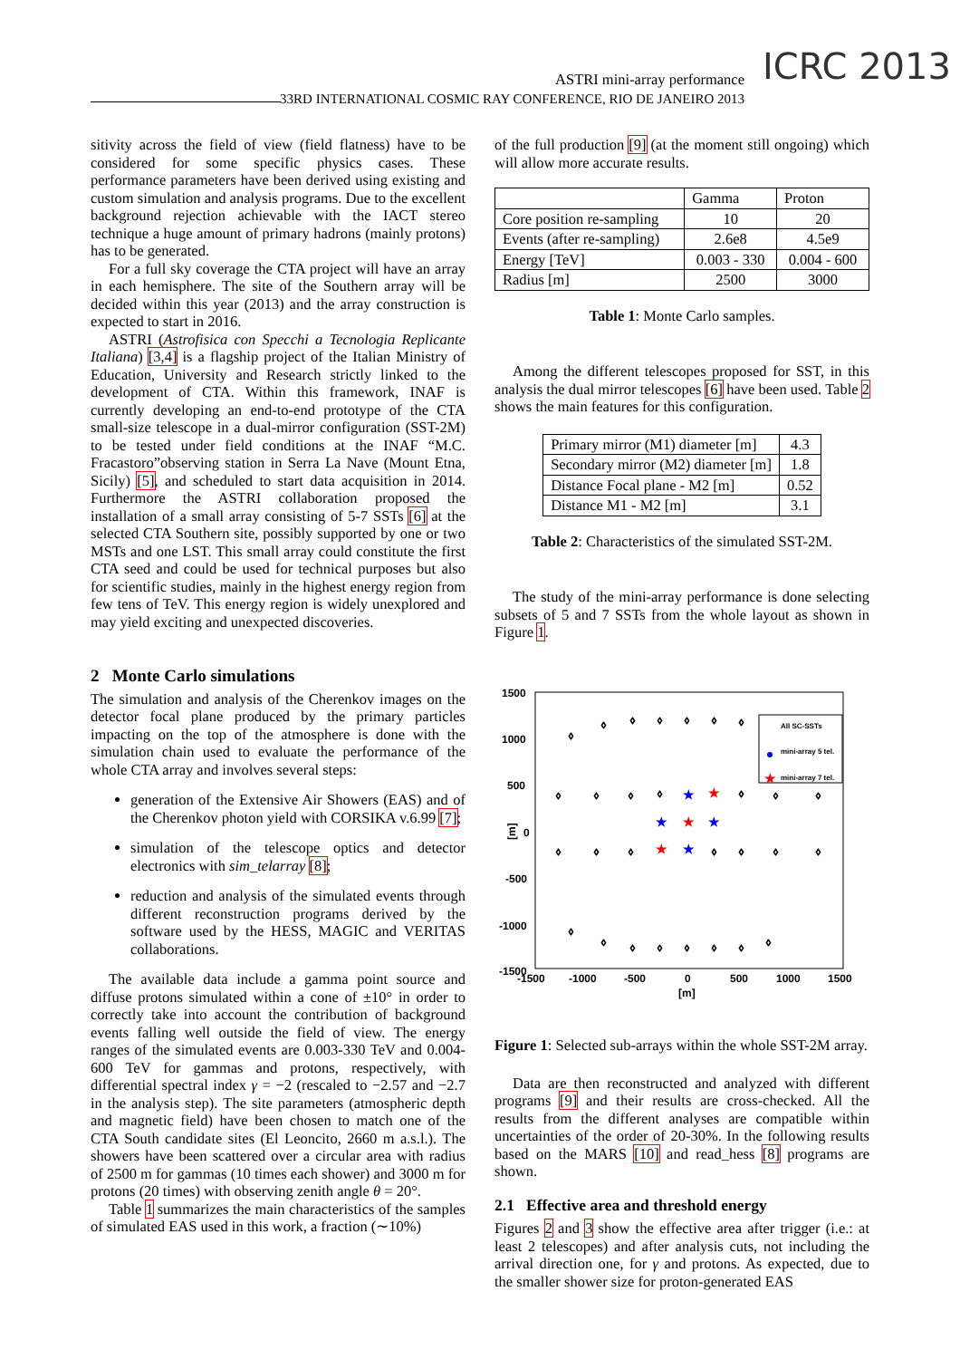ASTRI mini-array performance
33RD INTERNATIONAL COSMIC RAY CONFERENCE, RIO DE JANEIRO 2013
ICRC 2013
sitivity across the field of view (field flatness) have to be considered for some specific physics cases. These performance parameters have been derived using existing and custom simulation and analysis programs. Due to the excellent background rejection achievable with the IACT stereo technique a huge amount of primary hadrons (mainly protons) has to be generated.
For a full sky coverage the CTA project will have an array in each hemisphere. The site of the Southern array will be decided within this year (2013) and the array construction is expected to start in 2016.
ASTRI (Astrofisica con Specchi a Tecnologia Replicante Italiana) [3,4] is a flagship project of the Italian Ministry of Education, University and Research strictly linked to the development of CTA. Within this framework, INAF is currently developing an end-to-end prototype of the CTA small-size telescope in a dual-mirror configuration (SST-2M) to be tested under field conditions at the INAF “M.C. Fracastoro”observing station in Serra La Nave (Mount Etna, Sicily) [5], and scheduled to start data acquisition in 2014. Furthermore the ASTRI collaboration proposed the installation of a small array consisting of 5-7 SSTs [6] at the selected CTA Southern site, possibly supported by one or two MSTs and one LST. This small array could constitute the first CTA seed and could be used for technical purposes but also for scientific studies, mainly in the highest energy region from few tens of TeV. This energy region is widely unexplored and may yield exciting and unexpected discoveries.
2 Monte Carlo simulations
The simulation and analysis of the Cherenkov images on the detector focal plane produced by the primary particles impacting on the top of the atmosphere is done with the simulation chain used to evaluate the performance of the whole CTA array and involves several steps:
generation of the Extensive Air Showers (EAS) and of the Cherenkov photon yield with CORSIKA v.6.99 [7];
simulation of the telescope optics and detector electronics with sim_telarray [8];
reduction and analysis of the simulated events through different reconstruction programs derived by the software used by the HESS, MAGIC and VERITAS collaborations.
The available data include a gamma point source and diffuse protons simulated within a cone of ±10° in order to correctly take into account the contribution of background events falling well outside the field of view. The energy ranges of the simulated events are 0.003-330 TeV and 0.004-600 TeV for gammas and protons, respectively, with differential spectral index γ = −2 (rescaled to −2.57 and −2.7 in the analysis step). The site parameters (atmospheric depth and magnetic field) have been chosen to match one of the CTA South candidate sites (El Leoncito, 2660 m a.s.l.). The showers have been scattered over a circular area with radius of 2500 m for gammas (10 times each shower) and 3000 m for protons (20 times) with observing zenith angle θ = 20°.
Table 1 summarizes the main characteristics of the samples of simulated EAS used in this work, a fraction (∼10%)
of the full production [9] (at the moment still ongoing) which will allow more accurate results.
| | Gamma | Proton |
| --- | --- | --- |
| Core position re-sampling | 10 | 20 |
| Events (after re-sampling) | 2.6e8 | 4.5e9 |
| Energy [TeV] | 0.003 - 330 | 0.004 - 600 |
| Radius [m] | 2500 | 3000 |
Table 1: Monte Carlo samples.
Among the different telescopes proposed for SST, in this analysis the dual mirror telescopes [6] have been used. Table 2 shows the main features for this configuration.
| Primary mirror (M1) diameter [m] | 4.3 |
| Secondary mirror (M2) diameter [m] | 1.8 |
| Distance Focal plane - M2 [m] | 0.52 |
| Distance M1 - M2 [m] | 3.1 |
Table 2: Characteristics of the simulated SST-2M.
The study of the mini-array performance is done selecting subsets of 5 and 7 SSTs from the whole layout as shown in Figure 1.
1500
1000
500
0
-500
-1000
-1500
-1500
-1000
-500
0
500
1000
1500
[m]
[m]
All SC-SSTs
mini-array 5 tel.
mini-array 7 tel.
★
◊
◊
◊
◊
◊
◊
◊
◊
◊
◊
◊
◊
◊
◊
◊
◊
◊
◊
◊
◊
◊
◊
◊
◊
◊
◊
◊
◊
◊
★
★
★
★
★
★
★
Figure 1: Selected sub-arrays within the whole SST-2M array.
Data are then reconstructed and analyzed with different programs [9] and their results are cross-checked. All the results from the different analyses are compatible within uncertainties of the order of 20-30%. In the following results based on the MARS [10] and read_hess [8] programs are shown.
2.1 Effective area and threshold energy
Figures 2 and 3 show the effective area after trigger (i.e.: at least 2 telescopes) and after analysis cuts, not including the arrival direction one, for γ and protons. As expected, due to the smaller shower size for proton-generated EAS